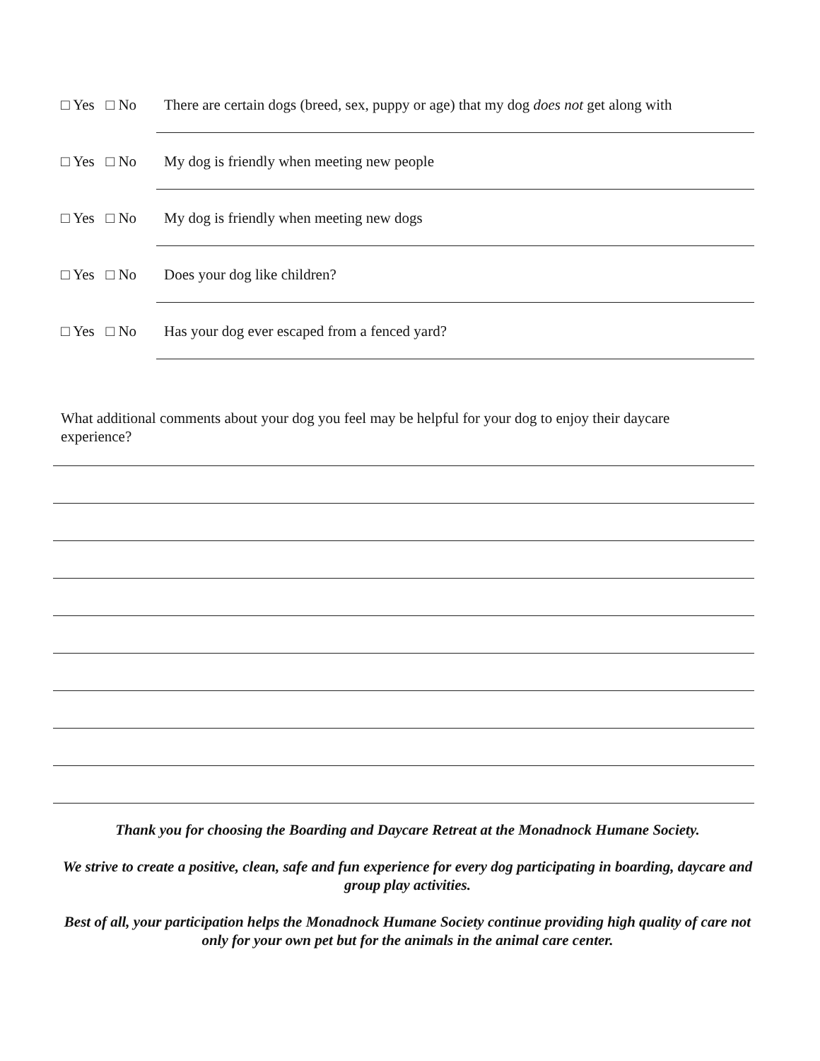□ Yes □ No There are certain dogs (breed, sex, puppy or age) that my dog does not get along with
□ Yes □ No My dog is friendly when meeting new people
□ Yes □ No My dog is friendly when meeting new dogs
□ Yes □ No Does your dog like children?
□ Yes □ No Has your dog ever escaped from a fenced yard?
What additional comments about your dog you feel may be helpful for your dog to enjoy their daycare experience?
Thank you for choosing the Boarding and Daycare Retreat at the Monadnock Humane Society.
We strive to create a positive, clean, safe and fun experience for every dog participating in boarding, daycare and group play activities.
Best of all, your participation helps the Monadnock Humane Society continue providing high quality of care not only for your own pet but for the animals in the animal care center.